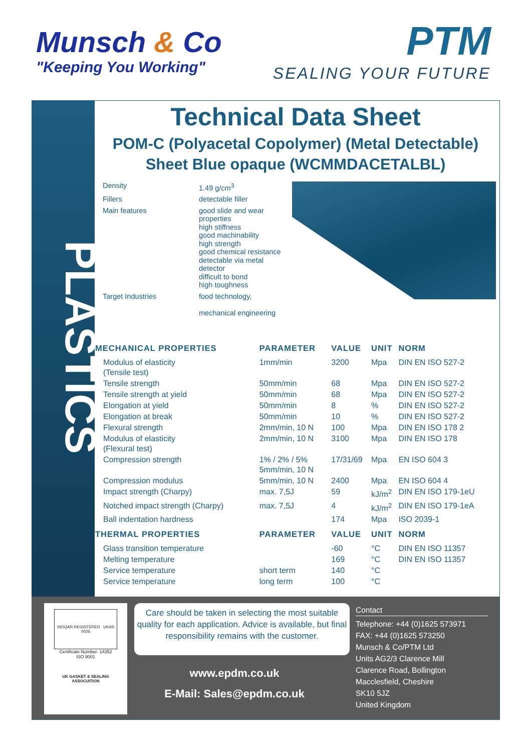Munsch & Co
"Keeping You Working"
PTM
SEALING YOUR FUTURE
PLASTICS
Technical Data Sheet
POM-C (Polyacetal Copolymer) (Metal Detectable)
Sheet Blue opaque (WCMMDACETALBL)
Density 1.49 g/cm<sup>3</sup>
Fillers detectable filler
Main features good slide and wear properties
high stiffness
good machinability
high strength
good chemical resistance
detectable via metal detector
difficult to bond
high toughness
Target Industries food technology,
mechanical engineering
| MECHANICAL PROPERTIES | PARAMETER | VALUE | UNIT | NORM |
| --- | --- | --- | --- | --- |
| Modulus of elasticity (Tensile test) | 1mm/min | 3200 | Mpa | DIN EN ISO 527-2 |
| Tensile strength | 50mm/min | 68 | Mpa | DIN EN ISO 527-2 |
| Tensile strength at yield | 50mm/min | 68 | Mpa | DIN EN ISO 527-2 |
| Elongation at yield | 50mm/min | 8 | % | DIN EN ISO 527-2 |
| Elongation at break | 50mm/min | 10 | % | DIN EN ISO 527-2 |
| Flexural strength | 2mm/min, 10 N | 100 | Mpa | DIN EN ISO 178 2 |
| Modulus of elasticity (Flexural test) | 2mm/min, 10 N | 3100 | Mpa | DIN EN ISO 178 |
| Compression strength | 1% / 2% / 5% 5mm/min, 10 N | 17/31/69 | Mpa | EN ISO 604 3 |
| Compression modulus | 5mm/min, 10 N | 2400 | Mpa | EN ISO 604 4 |
| Impact strength (Charpy) | max. 7,5J | 59 | kJ/m<sup>2</sup> | DIN EN ISO 179-1eU |
| Notched impact strength (Charpy) | max. 7,5J | 4 | kJ/m<sup>2</sup> | DIN EN ISO 179-1eA |
| Ball indentation hardness | | 174 | Mpa | ISO 2039-1 |
| THERMAL PROPERTIES | PARAMETER | VALUE | UNIT | NORM |
| Glass transition temperature | | -60 | °C | DIN EN ISO 11357 |
| Melting temperature | | 169 | °C | DIN EN ISO 11357 |
| Service temperature | short term | 140 | °C | |
| Service temperature | long term | 100 | °C | |
ISOQAR REGISTERED UKAS 0026
Certificate Number: 14352
ISO 9001
UK GASKET & SEALING
ASSOCIATION
Care should be taken in selecting the most suitable quality for each application. Advice is available, but final responsibility remains with the customer.
www.epdm.co.uk
E-Mail: Sales@epdm.co.uk
Contact
Telephone: +44 (0)1625 573971
FAX: +44 (0)1625 573250
Munsch & Co/PTM Ltd
Units AG2/3 Clarence Mill
Clarence Road, Bollington
Macclesfield, Cheshire
SK10 5JZ
United Kingdom